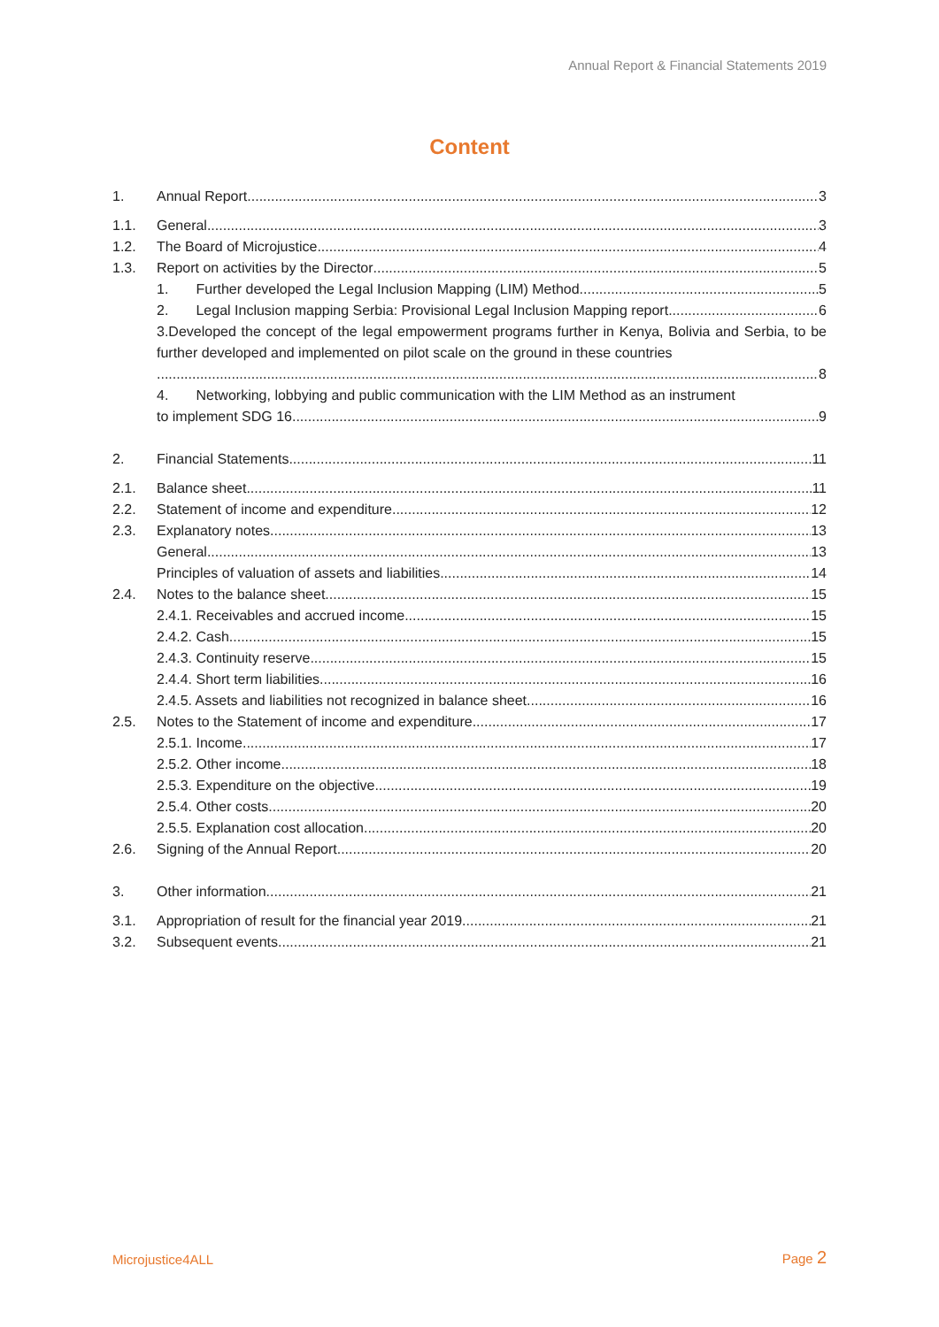Annual Report & Financial Statements 2019
Content
1. Annual Report 3
1.1. General 3
1.2. The Board of Microjustice 4
1.3. Report on activities by the Director 5
1. Further developed the Legal Inclusion Mapping (LIM) Method 5
2. Legal Inclusion mapping Serbia: Provisional Legal Inclusion Mapping report 6
3.Developed the concept of the legal empowerment programs further in Kenya, Bolivia and Serbia, to be further developed and implemented on pilot scale on the ground in these countries
8
4. Networking, lobbying and public communication with the LIM Method as an instrument
to implement SDG 16 9
2. Financial Statements 11
2.1. Balance sheet 11
2.2. Statement of income and expenditure 12
2.3. Explanatory notes 13
General 13
Principles of valuation of assets and liabilities 14
2.4. Notes to the balance sheet 15
2.4.1. Receivables and accrued income 15
2.4.2. Cash 15
2.4.3. Continuity reserve 15
2.4.4. Short term liabilities 16
2.4.5. Assets and liabilities not recognized in balance sheet 16
2.5. Notes to the Statement of income and expenditure 17
2.5.1. Income 17
2.5.2. Other income 18
2.5.3. Expenditure on the objective 19
2.5.4. Other costs 20
2.5.5. Explanation cost allocation 20
2.6. Signing of the Annual Report 20
3. Other information 21
3.1. Appropriation of result for the financial year 2019 21
3.2. Subsequent events 21
Microjustice4ALL Page 2